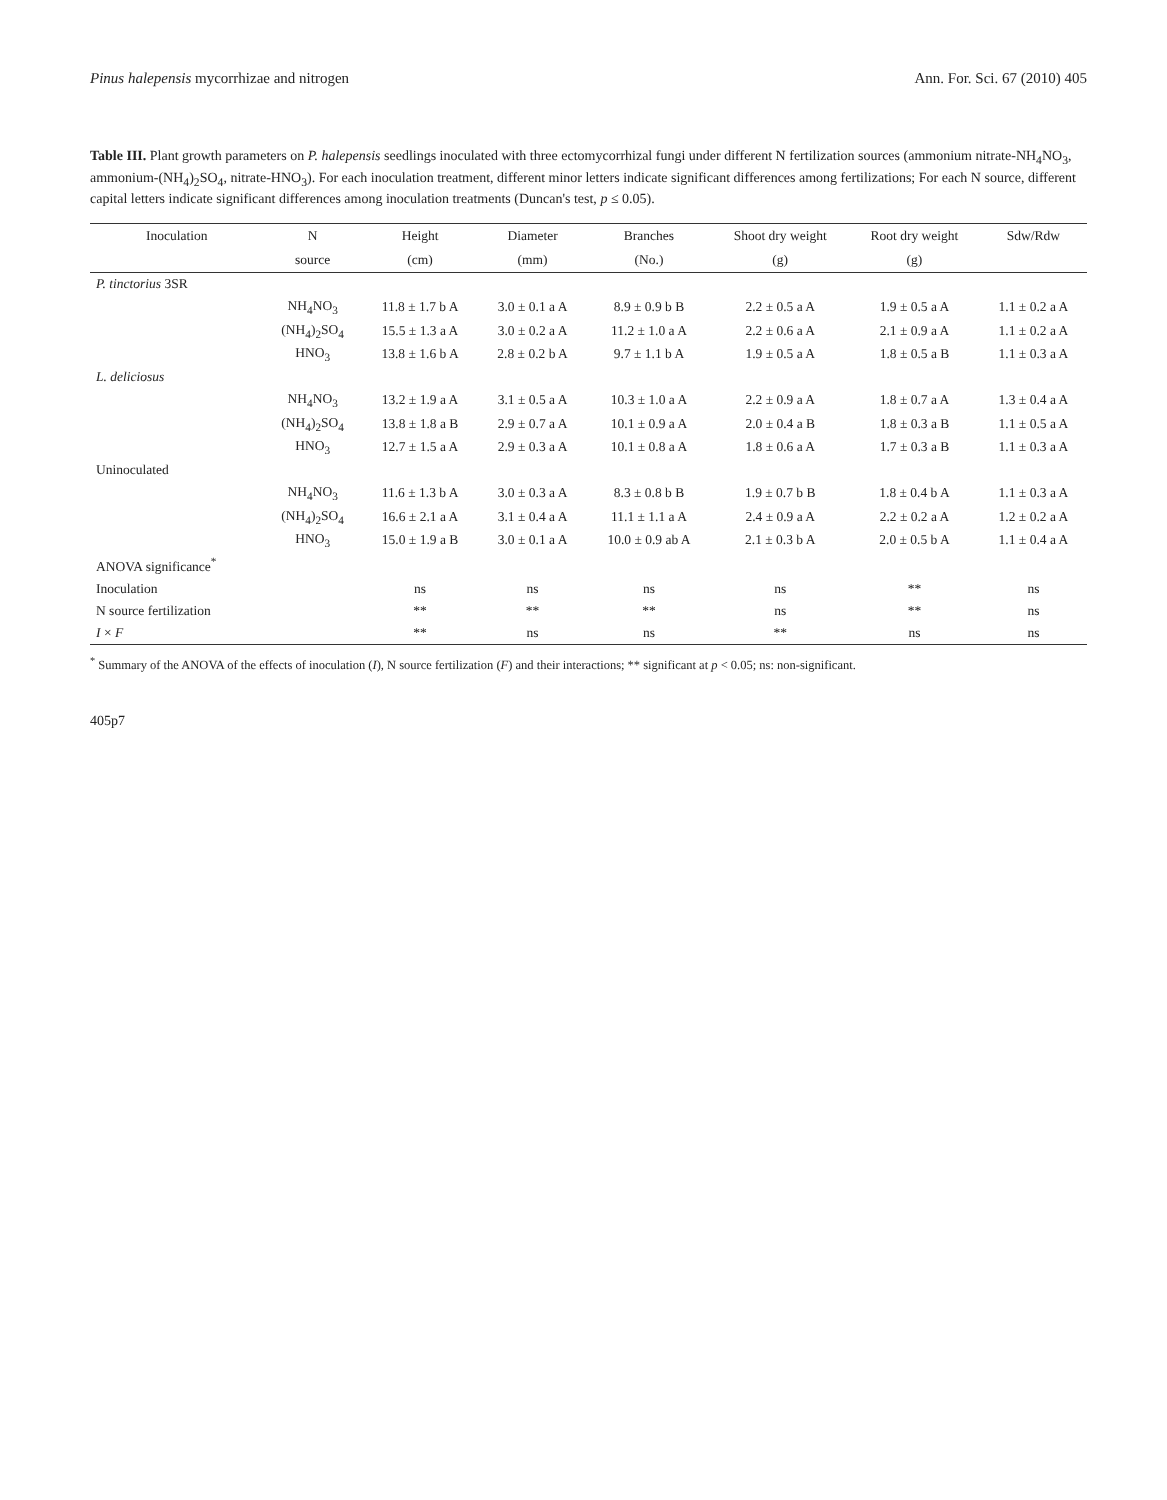Pinus halepensis mycorrhizae and nitrogen Ann. For. Sci. 67 (2010) 405
Table III. Plant growth parameters on P. halepensis seedlings inoculated with three ectomycorrhizal fungi under different N fertilization sources (ammonium nitrate-NH<sub>4</sub>NO<sub>3</sub>, ammonium-(NH<sub>4</sub>)<sub>2</sub>SO<sub>4</sub>, nitrate-HNO<sub>3</sub>). For each inoculation treatment, different minor letters indicate significant differences among fertilizations; For each N source, different capital letters indicate significant differences among inoculation treatments (Duncan's test, p ≤ 0.05).
| Inoculation | N | Height | Diameter | Branches | Shoot dry weight | Root dry weight | Sdw/Rdw |
| --- | --- | --- | --- | --- | --- | --- | --- |
| | source | (cm) | (mm) | (No.) | (g) | (g) | |
| P. tinctorius 3SR | | | | | | | |
| | NH<sub>4</sub>NO<sub>3</sub> | 11.8 ± 1.7 b A | 3.0 ± 0.1 a A | 8.9 ± 0.9 b B | 2.2 ± 0.5 a A | 1.9 ± 0.5 a A | 1.1 ± 0.2 a A |
| | (NH<sub>4</sub>)<sub>2</sub>SO<sub>4</sub> | 15.5 ± 1.3 a A | 3.0 ± 0.2 a A | 11.2 ± 1.0 a A | 2.2 ± 0.6 a A | 2.1 ± 0.9 a A | 1.1 ± 0.2 a A |
| | HNO<sub>3</sub> | 13.8 ± 1.6 b A | 2.8 ± 0.2 b A | 9.7 ± 1.1 b A | 1.9 ± 0.5 a A | 1.8 ± 0.5 a B | 1.1 ± 0.3 a A |
| L. deliciosus | | | | | | | |
| | NH<sub>4</sub>NO<sub>3</sub> | 13.2 ± 1.9 a A | 3.1 ± 0.5 a A | 10.3 ± 1.0 a A | 2.2 ± 0.9 a A | 1.8 ± 0.7 a A | 1.3 ± 0.4 a A |
| | (NH<sub>4</sub>)<sub>2</sub>SO<sub>4</sub> | 13.8 ± 1.8 a B | 2.9 ± 0.7 a A | 10.1 ± 0.9 a A | 2.0 ± 0.4 a B | 1.8 ± 0.3 a B | 1.1 ± 0.5 a A |
| | HNO<sub>3</sub> | 12.7 ± 1.5 a A | 2.9 ± 0.3 a A | 10.1 ± 0.8 a A | 1.8 ± 0.6 a A | 1.7 ± 0.3 a B | 1.1 ± 0.3 a A |
| Uninoculated | | | | | | | |
| | NH<sub>4</sub>NO<sub>3</sub> | 11.6 ± 1.3 b A | 3.0 ± 0.3 a A | 8.3 ± 0.8 b B | 1.9 ± 0.7 b B | 1.8 ± 0.4 b A | 1.1 ± 0.3 a A |
| | (NH<sub>4</sub>)<sub>2</sub>SO<sub>4</sub> | 16.6 ± 2.1 a A | 3.1 ± 0.4 a A | 11.1 ± 1.1 a A | 2.4 ± 0.9 a A | 2.2 ± 0.2 a A | 1.2 ± 0.2 a A |
| | HNO<sub>3</sub> | 15.0 ± 1.9 a B | 3.0 ± 0.1 a A | 10.0 ± 0.9 ab A | 2.1 ± 0.3 b A | 2.0 ± 0.5 b A | 1.1 ± 0.4 a A |
| ANOVA significance<sup>*</sup> | | | | | | | |
| Inoculation | | ns | ns | ns | ns | ** | ns |
| N source fertilization | | ** | ** | ** | ns | ** | ns |
| I × F | | ** | ns | ns | ** | ns | ns |
<sup>*</sup> Summary of the ANOVA of the effects of inoculation (I), N source fertilization (F) and their interactions; ** significant at p < 0.05; ns: non-significant.
405p7